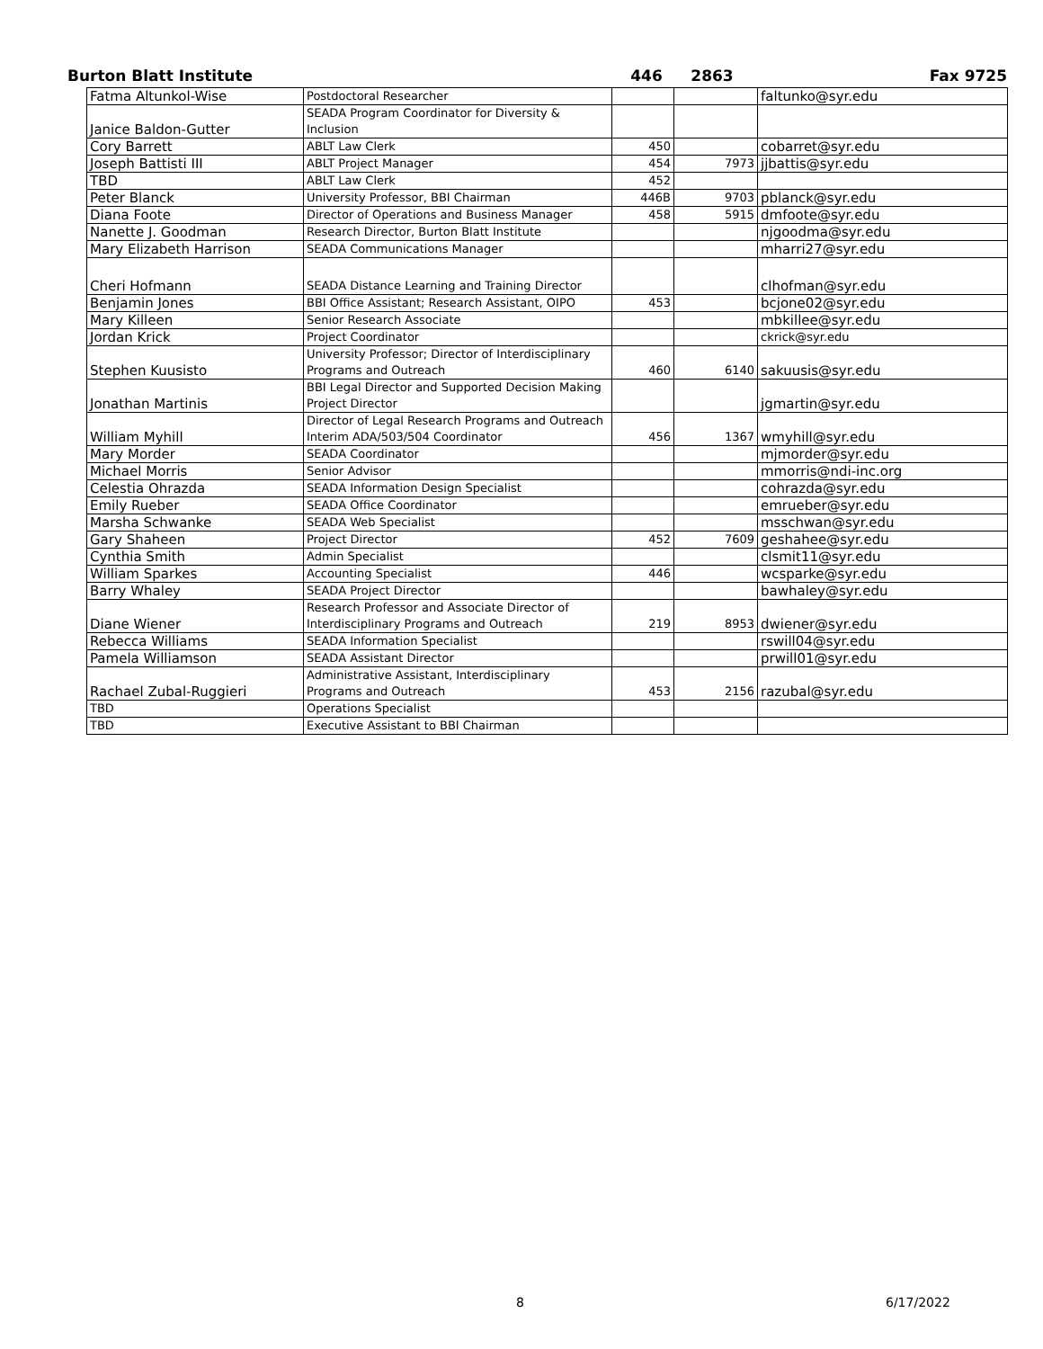Burton Blatt Institute 446 2863 Fax 9725
| Fatma Altunkol-Wise | Postdoctoral Researcher | | | faltunko@syr.edu |
| Janice Baldon-Gutter | SEADA Program Coordinator for Diversity & Inclusion | | | |
| Cory Barrett | ABLT Law Clerk | 450 | | cobarret@syr.edu |
| Joseph Battisti III | ABLT Project Manager | 454 | 7973 | jjbattis@syr.edu |
| TBD | ABLT Law Clerk | 452 | | |
| Peter Blanck | University Professor, BBI Chairman | 446B | 9703 | pblanck@syr.edu |
| Diana Foote | Director of Operations and Business Manager | 458 | 5915 | dmfoote@syr.edu |
| Nanette J. Goodman | Research Director, Burton Blatt Institute | | | njgoodma@syr.edu |
| Mary Elizabeth Harrison | SEADA Communications Manager | | | mharri27@syr.edu |
| Cheri Hofmann | SEADA Distance Learning and Training Director | | | clhofman@syr.edu |
| Benjamin Jones | BBI Office Assistant; Research Assistant, OIPO | 453 | | bcjone02@syr.edu |
| Mary Killeen | Senior Research Associate | | | mbkillee@syr.edu |
| Jordan Krick | Project Coordinator | | | ckrick@syr.edu |
| Stephen Kuusisto | University Professor; Director of Interdisciplinary Programs and Outreach | 460 | 6140 | sakuusis@syr.edu |
| Jonathan Martinis | BBI Legal Director and Supported Decision Making Project Director | | | jgmartin@syr.edu |
| William Myhill | Director of Legal Research Programs and Outreach Interim ADA/503/504 Coordinator | 456 | 1367 | wmyhill@syr.edu |
| Mary Morder | SEADA Coordinator | | | mjmorder@syr.edu |
| Michael Morris | Senior Advisor | | | mmorris@ndi-inc.org |
| Celestia Ohrazda | SEADA Information Design Specialist | | | cohrazda@syr.edu |
| Emily Rueber | SEADA Office Coordinator | | | emrueber@syr.edu |
| Marsha Schwanke | SEADA Web Specialist | | | msschwan@syr.edu |
| Gary Shaheen | Project Director | 452 | 7609 | geshahee@syr.edu |
| Cynthia Smith | Admin Specialist | | | clsmit11@syr.edu |
| William Sparkes | Accounting Specialist | 446 | | wcsparke@syr.edu |
| Barry Whaley | SEADA Project Director | | | bawhaley@syr.edu |
| Diane Wiener | Research Professor and Associate Director of Interdisciplinary Programs and Outreach | 219 | 8953 | dwiener@syr.edu |
| Rebecca Williams | SEADA Information Specialist | | | rswill04@syr.edu |
| Pamela Williamson | SEADA Assistant Director | | | prwill01@syr.edu |
| Rachael Zubal-Ruggieri | Administrative Assistant, Interdisciplinary Programs and Outreach | 453 | 2156 | razubal@syr.edu |
| TBD | Operations Specialist | | | |
| TBD | Executive Assistant to BBI Chairman | | | |
8 6/17/2022